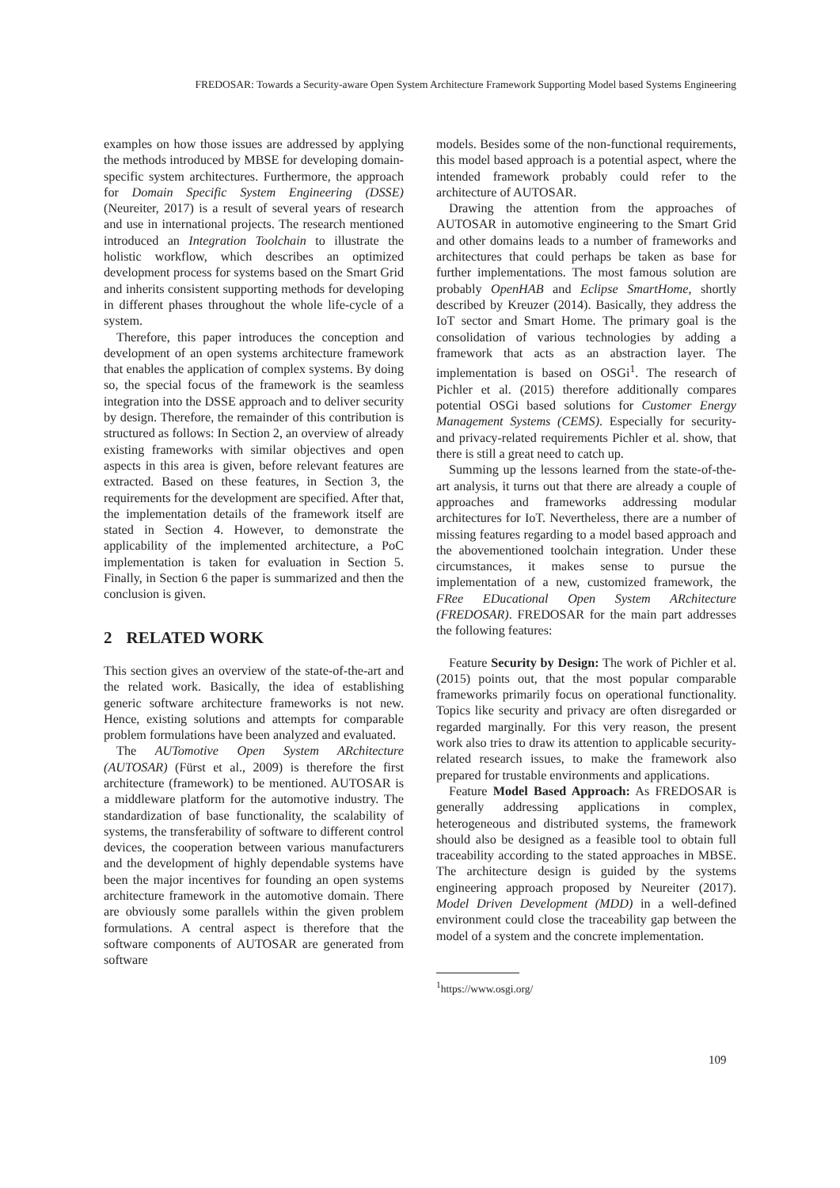FREDOSAR: Towards a Security-aware Open System Architecture Framework Supporting Model based Systems Engineering
examples on how those issues are addressed by applying the methods introduced by MBSE for developing domain-specific system architectures. Furthermore, the approach for Domain Specific System Engineering (DSSE) (Neureiter, 2017) is a result of several years of research and use in international projects. The research mentioned introduced an Integration Toolchain to illustrate the holistic workflow, which describes an optimized development process for systems based on the Smart Grid and inherits consistent supporting methods for developing in different phases throughout the whole life-cycle of a system.
Therefore, this paper introduces the conception and development of an open systems architecture framework that enables the application of complex systems. By doing so, the special focus of the framework is the seamless integration into the DSSE approach and to deliver security by design. Therefore, the remainder of this contribution is structured as follows: In Section 2, an overview of already existing frameworks with similar objectives and open aspects in this area is given, before relevant features are extracted. Based on these features, in Section 3, the requirements for the development are specified. After that, the implementation details of the framework itself are stated in Section 4. However, to demonstrate the applicability of the implemented architecture, a PoC implementation is taken for evaluation in Section 5. Finally, in Section 6 the paper is summarized and then the conclusion is given.
2 RELATED WORK
This section gives an overview of the state-of-the-art and the related work. Basically, the idea of establishing generic software architecture frameworks is not new. Hence, existing solutions and attempts for comparable problem formulations have been analyzed and evaluated.
The AUTomotive Open System ARchitecture (AUTOSAR) (Fürst et al., 2009) is therefore the first architecture (framework) to be mentioned. AUTOSAR is a middleware platform for the automotive industry. The standardization of base functionality, the scalability of systems, the transferability of software to different control devices, the cooperation between various manufacturers and the development of highly dependable systems have been the major incentives for founding an open systems architecture framework in the automotive domain. There are obviously some parallels within the given problem formulations. A central aspect is therefore that the software components of AUTOSAR are generated from software
models. Besides some of the non-functional requirements, this model based approach is a potential aspect, where the intended framework probably could refer to the architecture of AUTOSAR.
Drawing the attention from the approaches of AUTOSAR in automotive engineering to the Smart Grid and other domains leads to a number of frameworks and architectures that could perhaps be taken as base for further implementations. The most famous solution are probably OpenHAB and Eclipse SmartHome, shortly described by Kreuzer (2014). Basically, they address the IoT sector and Smart Home. The primary goal is the consolidation of various technologies by adding a framework that acts as an abstraction layer. The implementation is based on OSGi<sup>1</sup>. The research of Pichler et al. (2015) therefore additionally compares potential OSGi based solutions for Customer Energy Management Systems (CEMS). Especially for security- and privacy-related requirements Pichler et al. show, that there is still a great need to catch up.
Summing up the lessons learned from the state-of-the-art analysis, it turns out that there are already a couple of approaches and frameworks addressing modular architectures for IoT. Nevertheless, there are a number of missing features regarding to a model based approach and the abovementioned toolchain integration. Under these circumstances, it makes sense to pursue the implementation of a new, customized framework, the FRee EDucational Open System ARchitecture (FREDOSAR). FREDOSAR for the main part addresses the following features:
Feature Security by Design: The work of Pichler et al. (2015) points out, that the most popular comparable frameworks primarily focus on operational functionality. Topics like security and privacy are often disregarded or regarded marginally. For this very reason, the present work also tries to draw its attention to applicable security-related research issues, to make the framework also prepared for trustable environments and applications.
Feature Model Based Approach: As FREDOSAR is generally addressing applications in complex, heterogeneous and distributed systems, the framework should also be designed as a feasible tool to obtain full traceability according to the stated approaches in MBSE. The architecture design is guided by the systems engineering approach proposed by Neureiter (2017). Model Driven Development (MDD) in a well-defined environment could close the traceability gap between the model of a system and the concrete implementation.
<sup>1</sup> https://www.osgi.org/
109